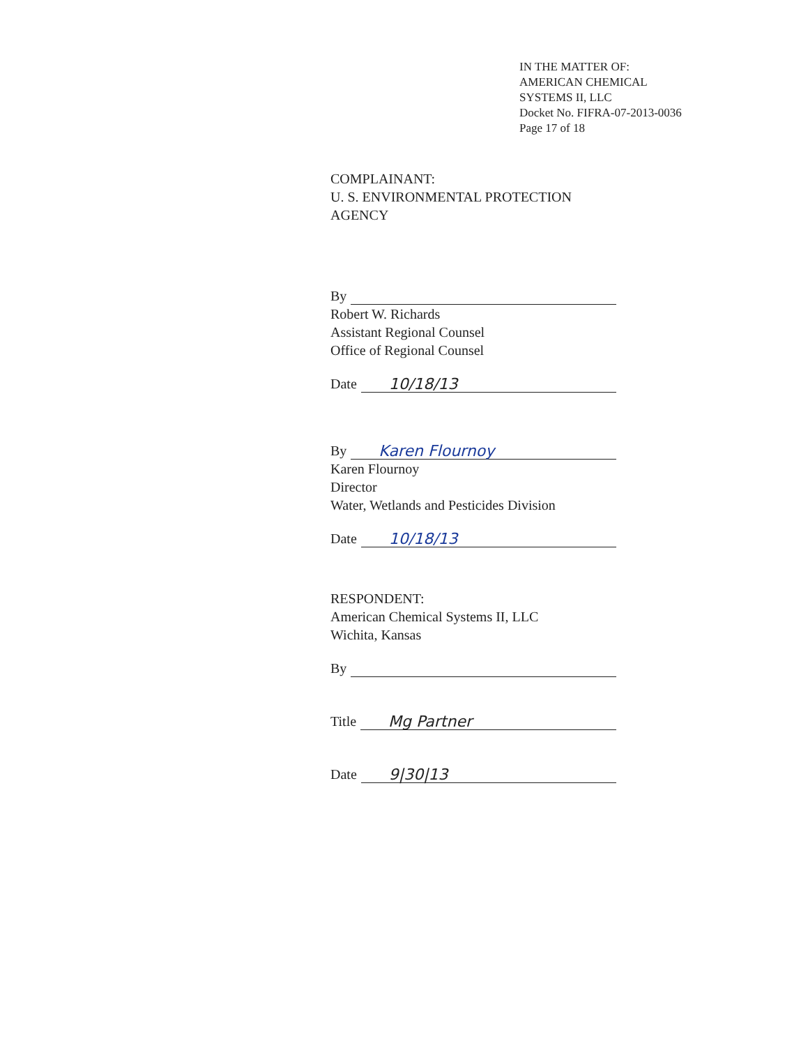IN THE MATTER OF:
AMERICAN CHEMICAL
SYSTEMS II, LLC
Docket No. FIFRA-07-2013-0036
Page 17 of 18
COMPLAINANT:
U. S. ENVIRONMENTAL PROTECTION AGENCY
By
Robert W. Richards
Assistant Regional Counsel
Office of Regional Counsel
Date 10/18/13
By Karen Flournoy
Karen Flournoy
Director
Water, Wetlands and Pesticides Division
Date 10/18/13
RESPONDENT:
American Chemical Systems II, LLC
Wichita, Kansas
By
Title Mg Partner
Date 9|30|13